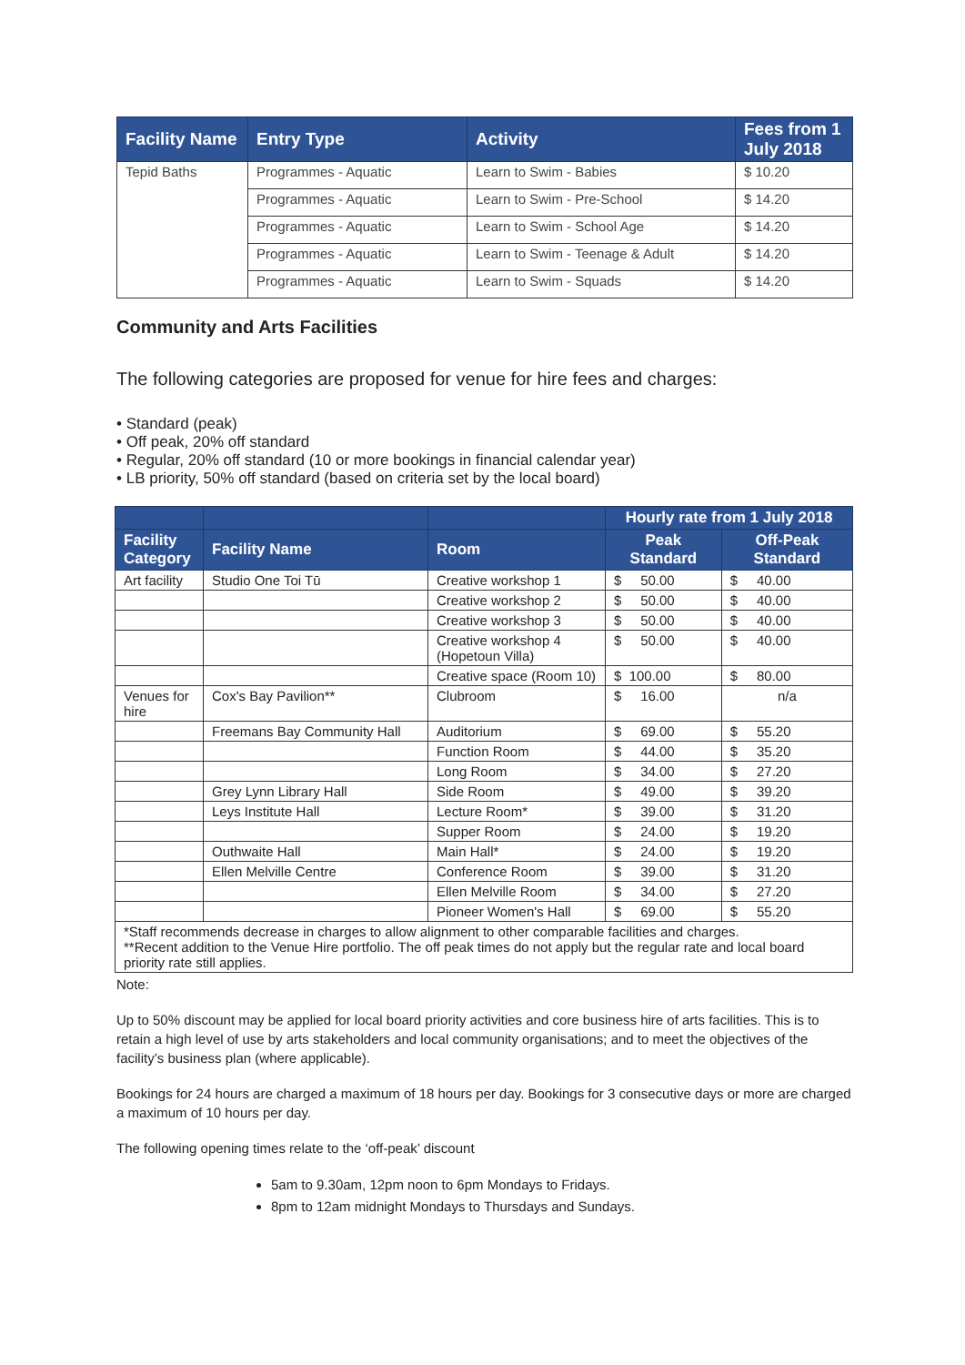| Facility Name | Entry Type | Activity | Fees from 1 July 2018 |
| --- | --- | --- | --- |
| Tepid Baths | Programmes - Aquatic | Learn to Swim - Babies | $ 10.20 |
| | Programmes - Aquatic | Learn to Swim - Pre-School | $ 14.20 |
| | Programmes - Aquatic | Learn to Swim - School Age | $ 14.20 |
| | Programmes - Aquatic | Learn to Swim - Teenage & Adult | $ 14.20 |
| | Programmes - Aquatic | Learn to Swim - Squads | $ 14.20 |
Community and Arts Facilities
The following categories are proposed for venue for hire fees and charges:
• Standard (peak)
• Off peak, 20% off standard
• Regular, 20% off standard (10 or more bookings in financial calendar year)
• LB priority, 50% off standard (based on criteria set by the local board)
| | | | Hourly rate from 1 July 2018 | |
| --- | --- | --- | --- | --- |
| Facility Category | Facility Name | Room | Peak Standard | Off-Peak Standard |
| Art facility | Studio One Toi Tū | Creative workshop 1 | $ 50.00 | $ 40.00 |
| | | Creative workshop 2 | $ 50.00 | $ 40.00 |
| | | Creative workshop 3 | $ 50.00 | $ 40.00 |
| | | Creative workshop 4 (Hopetoun Villa) | $ 50.00 | $ 40.00 |
| | | Creative space (Room 10) | $ 100.00 | $ 80.00 |
| Venues for hire | Cox's Bay Pavilion** | Clubroom | $ 16.00 | n/a |
| | Freemans Bay Community Hall | Auditorium | $ 69.00 | $ 55.20 |
| | | Function Room | $ 44.00 | $ 35.20 |
| | | Long Room | $ 34.00 | $ 27.20 |
| | Grey Lynn Library Hall | Side Room | $ 49.00 | $ 39.20 |
| | Leys Institute Hall | Lecture Room* | $ 39.00 | $ 31.20 |
| | | Supper Room | $ 24.00 | $ 19.20 |
| | Outhwaite Hall | Main Hall* | $ 24.00 | $ 19.20 |
| | Ellen Melville Centre | Conference Room | $ 39.00 | $ 31.20 |
| | | Ellen Melville Room | $ 34.00 | $ 27.20 |
| | | Pioneer Women's Hall | $ 69.00 | $ 55.20 |
| *Staff recommends decrease in charges to allow alignment to other comparable facilities and charges. **Recent addition to the Venue Hire portfolio. The off peak times do not apply but the regular rate and local board priority rate still applies. | | | | |
Note:
Up to 50% discount may be applied for local board priority activities and core business hire of arts facilities. This is to retain a high level of use by arts stakeholders and local community organisations; and to meet the objectives of the facility’s business plan (where applicable).
Bookings for 24 hours are charged a maximum of 18 hours per day. Bookings for 3 consecutive days or more are charged a maximum of 10 hours per day.
The following opening times relate to the ‘off-peak’ discount
5am to 9.30am, 12pm noon to 6pm Mondays to Fridays.
8pm to 12am midnight Mondays to Thursdays and Sundays.